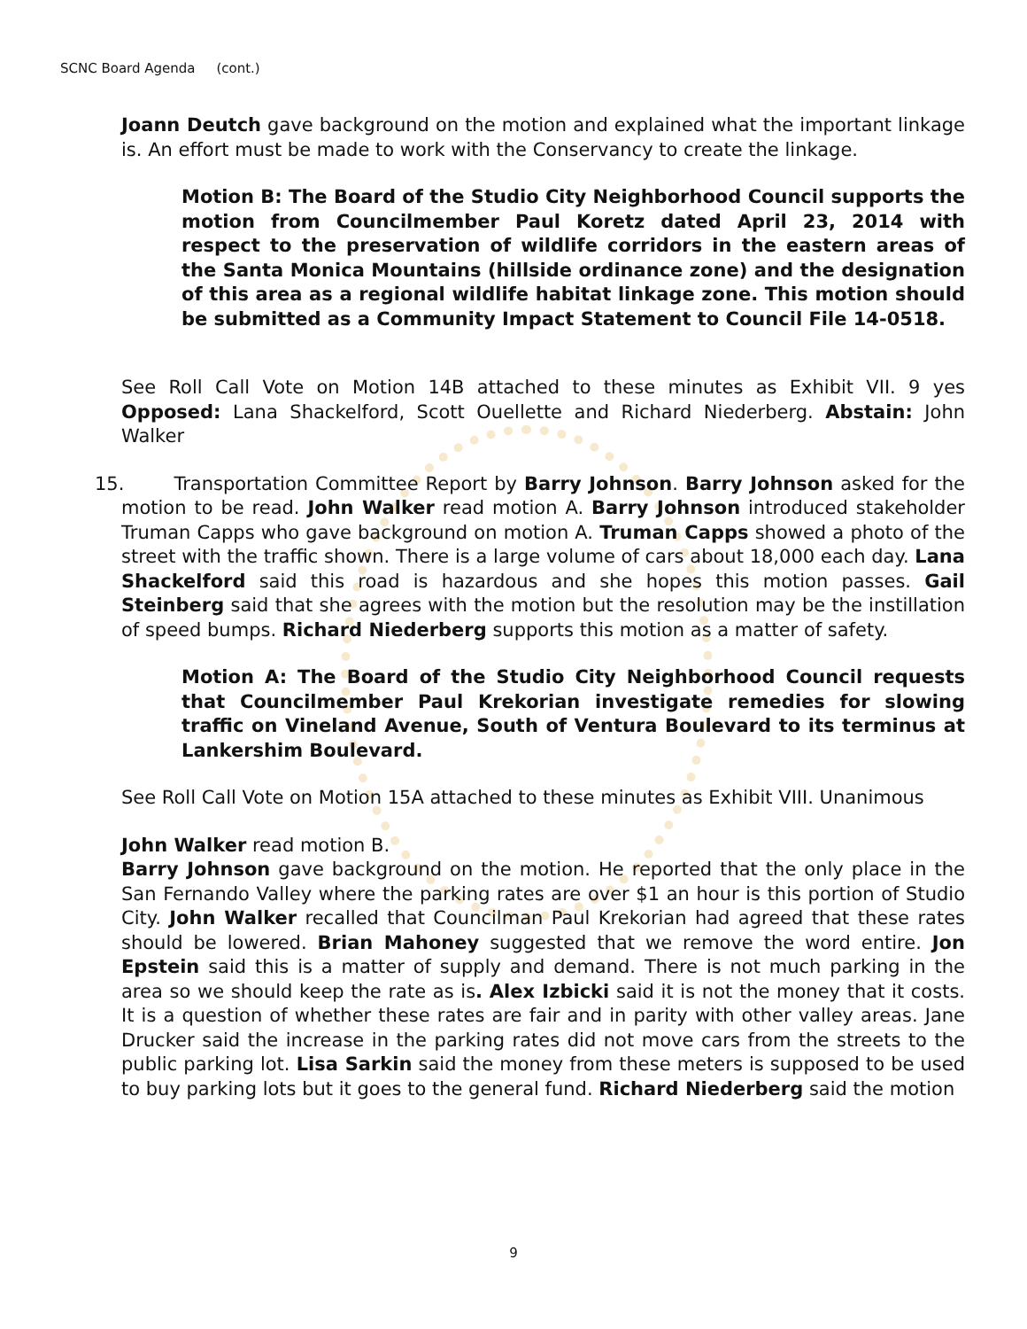SCNC Board Agenda (cont.)
Joann Deutch gave background on the motion and explained what the important linkage is. An effort must be made to work with the Conservancy to create the linkage.
Motion B: The Board of the Studio City Neighborhood Council supports the motion from Councilmember Paul Koretz dated April 23, 2014 with respect to the preservation of wildlife corridors in the eastern areas of the Santa Monica Mountains (hillside ordinance zone) and the designation of this area as a regional wildlife habitat linkage zone. This motion should be submitted as a Community Impact Statement to Council File 14-0518.
See Roll Call Vote on Motion 14B attached to these minutes as Exhibit VII. 9 yes Opposed: Lana Shackelford, Scott Ouellette and Richard Niederberg. Abstain: John Walker
15. Transportation Committee Report by Barry Johnson. Barry Johnson asked for the motion to be read. John Walker read motion A. Barry Johnson introduced stakeholder Truman Capps who gave background on motion A. Truman Capps showed a photo of the street with the traffic shown. There is a large volume of cars about 18,000 each day. Lana Shackelford said this road is hazardous and she hopes this motion passes. Gail Steinberg said that she agrees with the motion but the resolution may be the instillation of speed bumps. Richard Niederberg supports this motion as a matter of safety.
Motion A: The Board of the Studio City Neighborhood Council requests that Councilmember Paul Krekorian investigate remedies for slowing traffic on Vineland Avenue, South of Ventura Boulevard to its terminus at Lankershim Boulevard.
See Roll Call Vote on Motion 15A attached to these minutes as Exhibit VIII. Unanimous
John Walker read motion B.
Barry Johnson gave background on the motion. He reported that the only place in the San Fernando Valley where the parking rates are over $1 an hour is this portion of Studio City. John Walker recalled that Councilman Paul Krekorian had agreed that these rates should be lowered. Brian Mahoney suggested that we remove the word entire. Jon Epstein said this is a matter of supply and demand. There is not much parking in the area so we should keep the rate as is. Alex Izbicki said it is not the money that it costs. It is a question of whether these rates are fair and in parity with other valley areas. Jane Drucker said the increase in the parking rates did not move cars from the streets to the public parking lot. Lisa Sarkin said the money from these meters is supposed to be used to buy parking lots but it goes to the general fund. Richard Niederberg said the motion
9